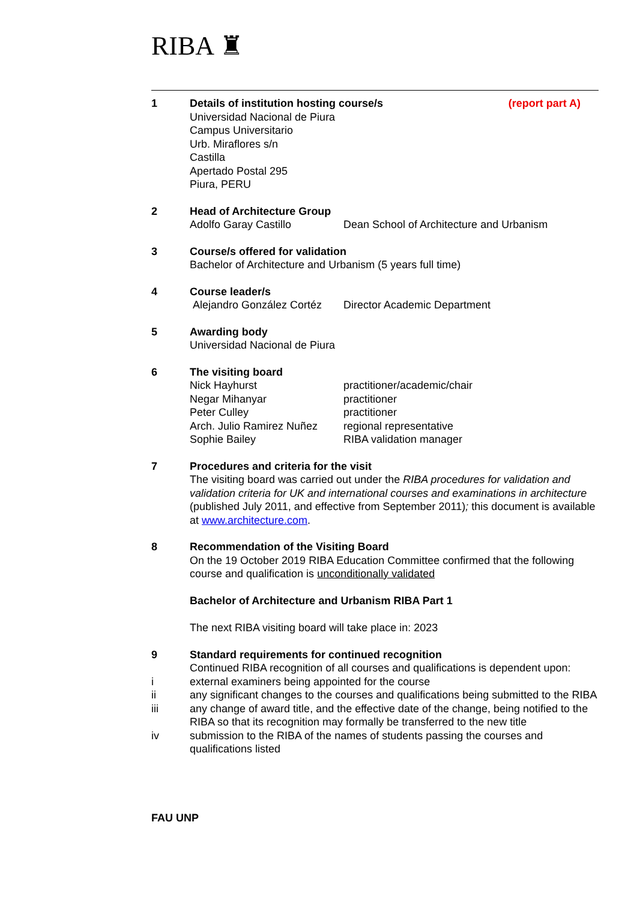RIBA ♜
1 Details of institution hosting course/s (report part A)
Universidad Nacional de Piura
Campus Universitario
Urb. Miraflores s/n
Castilla
Apertado Postal 295
Piura, PERU
2 Head of Architecture Group
Adolfo Garay Castillo Dean School of Architecture and Urbanism
3 Course/s offered for validation
Bachelor of Architecture and Urbanism (5 years full time)
4 Course leader/s
Alejandro González Cortéz Director Academic Department
5 Awarding body
Universidad Nacional de Piura
6 The visiting board
Nick Hayhurst practitioner/academic/chair
Negar Mihanyar practitioner
Peter Culley practitioner
Arch. Julio Ramirez Nuñez regional representative
Sophie Bailey RIBA validation manager
7 Procedures and criteria for the visit
The visiting board was carried out under the RIBA procedures for validation and validation criteria for UK and international courses and examinations in architecture (published July 2011, and effective from September 2011); this document is available at www.architecture.com.
8 Recommendation of the Visiting Board
On the 19 October 2019 RIBA Education Committee confirmed that the following course and qualification is unconditionally validated
Bachelor of Architecture and Urbanism RIBA Part 1
The next RIBA visiting board will take place in: 2023
9 Standard requirements for continued recognition
Continued RIBA recognition of all courses and qualifications is dependent upon:
i external examiners being appointed for the course
ii any significant changes to the courses and qualifications being submitted to the RIBA
iii any change of award title, and the effective date of the change, being notified to the RIBA so that its recognition may formally be transferred to the new title
iv submission to the RIBA of the names of students passing the courses and qualifications listed
FAU UNP